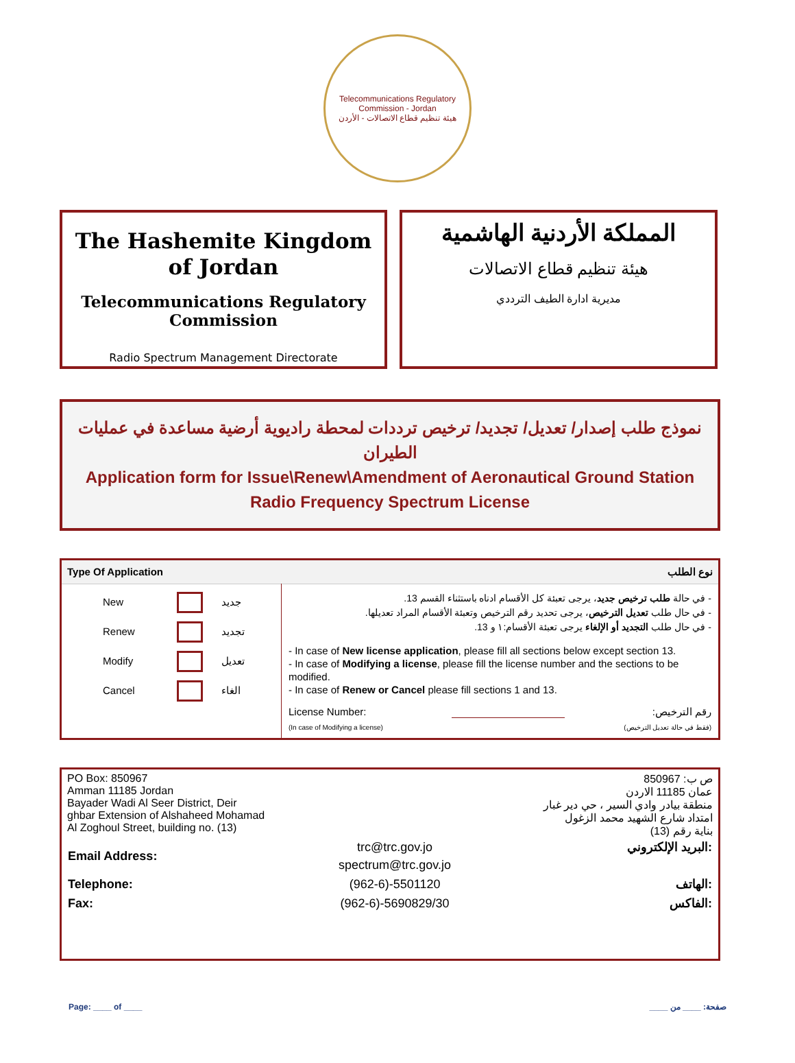Telecommunications Regulatory Commission - Jordan
هيئة تنظيم قطاع الاتصالات - الأردن
The Hashemite Kingdom of Jordan
Telecommunications Regulatory Commission
Radio Spectrum Management Directorate
المملكة الأردنية الهاشمية
هيئة تنظيم قطاع الاتصالات
مديرية ادارة الطيف الترددي
نموذج طلب إصدار/ تعديل/ تجديد/ ترخيص ترددات لمحطة راديوية أرضية مساعدة في عمليات الطيران
Application form for Issue\Renew\Amendment of Aeronautical Ground Station Radio Frequency Spectrum License
| Type Of Application | | نوع الطلب |
| / New / / جديد / / Renew / / تجديد / / Modify / / تعديل / / Cancel / / الغاء / | - في حالة طلب ترخيص جديد ، يرجى تعبئة كل الأقسام ادناه باستثناء القسم 13. - في حال طلب تعديل الترخيص ، يرجى تحديد رقم الترخيص وتعبئة الأقسام المراد تعديلها. - في حال طلب التجديد أو الإلغاء يرجى تعبئة الأقسام:١ و 13. - In case of New license application , please fill all sections below except section 13. - In case of Modifying a license , please fill the license number and the sections to be modified. - In case of Renew or Cancel please fill sections 1 and 13. License Number: رقم الترخيص: (In case of Modifying a license) (فقط في حالة تعديل الترخيص) | |
PO Box: 850967
Amman 11185 Jordan
Bayader Wadi Al Seer District, Deir
ghbar Extension of Alshaheed Mohamad
Al Zoghoul Street, building no. (13)
ص ب: 850967
عمان 11185 الاردن
منطقة بيادر وادي السير ، حي دير غبار
امتداد شارع الشهيد محمد الزغول
بناية رقم (13)
| Email Address: | trc@trc.gov.jo spectrum@trc.gov.jo | البريد الإلكتروني: |
| Telephone: | (962-6)-5501120 | الهاتف: |
| Fax: | (962-6)-5690829/30 | الفاكس: |
Page: ____ of ____ صفحة: ____ من ____